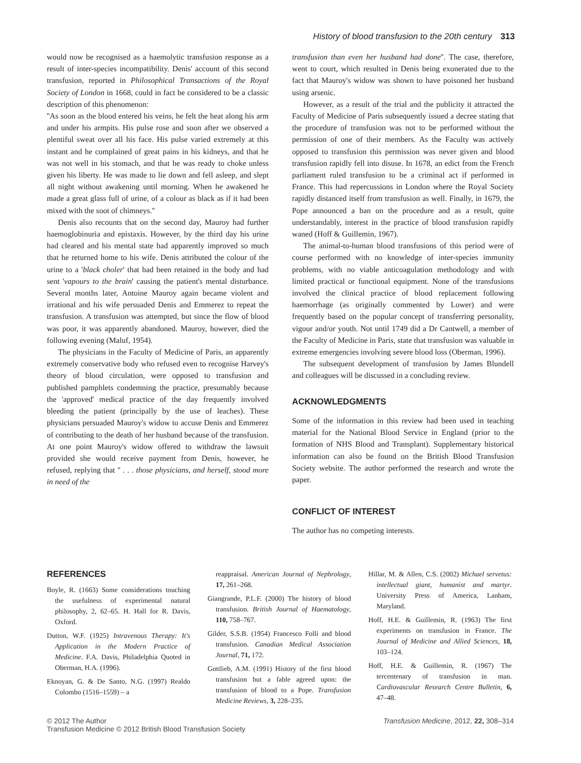History of blood transfusion to the 20th century 313
would now be recognised as a haemolytic transfusion response as a result of inter-species incompatibility. Denis' account of this second transfusion, reported in Philosophical Transactions of the Royal Society of London in 1668, could in fact be considered to be a classic description of this phenomenon:
''As soon as the blood entered his veins, he felt the heat along his arm and under his armpits. His pulse rose and soon after we observed a plentiful sweat over all his face. His pulse varied extremely at this instant and he complained of great pains in his kidneys, and that he was not well in his stomach, and that he was ready to choke unless given his liberty. He was made to lie down and fell asleep, and slept all night without awakening until morning. When he awakened he made a great glass full of urine, of a colour as black as if it had been mixed with the soot of chimneys.''
Denis also recounts that on the second day, Mauroy had further haemoglobinuria and epistaxis. However, by the third day his urine had cleared and his mental state had apparently improved so much that he returned home to his wife. Denis attributed the colour of the urine to a 'black choler' that had been retained in the body and had sent 'vapours to the brain' causing the patient's mental disturbance. Several months later, Antoine Mauroy again became violent and irrational and his wife persuaded Denis and Emmerez to repeat the transfusion. A transfusion was attempted, but since the flow of blood was poor, it was apparently abandoned. Mauroy, however, died the following evening (Maluf, 1954).
The physicians in the Faculty of Medicine of Paris, an apparently extremely conservative body who refused even to recognise Harvey's theory of blood circulation, were opposed to transfusion and published pamphlets condemning the practice, presumably because the 'approved' medical practice of the day frequently involved bleeding the patient (principally by the use of leaches). These physicians persuaded Mauroy's widow to accuse Denis and Emmerez of contributing to the death of her husband because of the transfusion. At one point Mauroy's widow offered to withdraw the lawsuit provided she would receive payment from Denis, however, he refused, replying that '' . . . those physicians, and herself, stood more in need of the
transfusion than even her husband had done''. The case, therefore, went to court, which resulted in Denis being exonerated due to the fact that Mauroy's widow was shown to have poisoned her husband using arsenic.
However, as a result of the trial and the publicity it attracted the Faculty of Medicine of Paris subsequently issued a decree stating that the procedure of transfusion was not to be performed without the permission of one of their members. As the Faculty was actively opposed to transfusion this permission was never given and blood transfusion rapidly fell into disuse. In 1678, an edict from the French parliament ruled transfusion to be a criminal act if performed in France. This had repercussions in London where the Royal Society rapidly distanced itself from transfusion as well. Finally, in 1679, the Pope announced a ban on the procedure and as a result, quite understandably, interest in the practice of blood transfusion rapidly waned (Hoff & Guillemin, 1967).
The animal-to-human blood transfusions of this period were of course performed with no knowledge of inter-species immunity problems, with no viable anticoagulation methodology and with limited practical or functional equipment. None of the transfusions involved the clinical practice of blood replacement following haemorrhage (as originally commented by Lower) and were frequently based on the popular concept of transferring personality, vigour and/or youth. Not until 1749 did a Dr Cantwell, a member of the Faculty of Medicine in Paris, state that transfusion was valuable in extreme emergencies involving severe blood loss (Oberman, 1996).
The subsequent development of transfusion by James Blundell and colleagues will be discussed in a concluding review.
ACKNOWLEDGMENTS
Some of the information in this review had been used in teaching material for the National Blood Service in England (prior to the formation of NHS Blood and Transplant). Supplementary historical information can also be found on the British Blood Transfusion Society website. The author performed the research and wrote the paper.
CONFLICT OF INTEREST
The author has no competing interests.
REFERENCES
Boyle, R. (1663) Some considerations touching the usefulness of experimental natural philosophy, 2, 62–65. H. Hall for R. Davis, Oxford.
Dutton, W.F. (1925) Intravenous Therapy: It's Application in the Modern Practice of Medicine. F.A. Davis, Philadelphia Quoted in Oberman, H.A. (1996).
Eknoyan, G. & De Santo, N.G. (1997) Realdo Colombo (1516–1559) – a
reappraisal. American Journal of Nephrology, 17, 261–268.
Giangrande, P.L.F. (2000) The history of blood transfusion. British Journal of Haematology, 110, 758–767.
Gilder, S.S.B. (1954) Francesco Folli and blood transfusion. Canadian Medical Association Journal, 71, 172.
Gottlieb, A.M. (1991) History of the first blood transfusion but a fable agreed upon: the transfusion of blood to a Pope. Transfusion Medicine Reviews, 3, 228–235.
Hillar, M. & Allen, C.S. (2002) Michael servetus: intellectual giant, humanist and martyr. University Press of America, Lanham, Maryland.
Hoff, H.E. & Guillemin, R. (1963) The first experiments on transfusion in France. The Journal of Medicine and Allied Sciences, 18, 103–124.
Hoff, H.E. & Guillemin, R. (1967) The tercentenary of transfusion in man. Cardiovascular Research Centre Bulletin, 6, 47–48.
© 2012 The Author
Transfusion Medicine © 2012 British Blood Transfusion Society
Transfusion Medicine, 2012, 22, 308–314